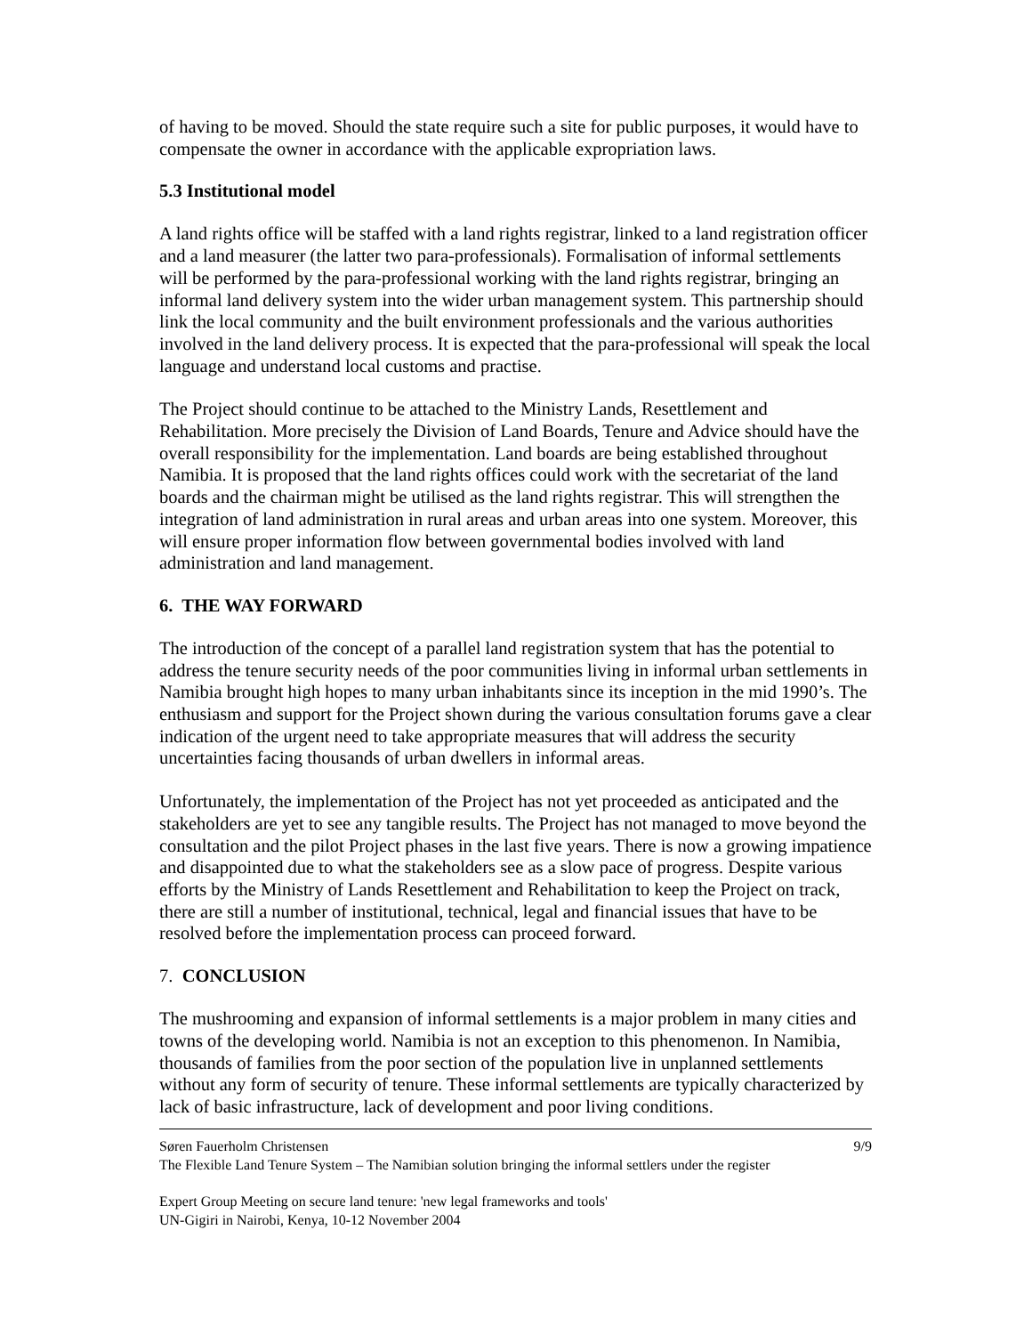of having to be moved. Should the state require such a site for public purposes, it would have to compensate the owner in accordance with the applicable expropriation laws.
5.3 Institutional model
A land rights office will be staffed with a land rights registrar, linked to a land registration officer and a land measurer (the latter two para-professionals). Formalisation of informal settlements will be performed by the para-professional working with the land rights registrar, bringing an informal land delivery system into the wider urban management system. This partnership should link the local community and the built environment professionals and the various authorities involved in the land delivery process. It is expected that the para-professional will speak the local language and understand local customs and practise.
The Project should continue to be attached to the Ministry Lands, Resettlement and Rehabilitation. More precisely the Division of Land Boards, Tenure and Advice should have the overall responsibility for the implementation. Land boards are being established throughout Namibia. It is proposed that the land rights offices could work with the secretariat of the land boards and the chairman might be utilised as the land rights registrar. This will strengthen the integration of land administration in rural areas and urban areas into one system. Moreover, this will ensure proper information flow between governmental bodies involved with land administration and land management.
6. THE WAY FORWARD
The introduction of the concept of a parallel land registration system that has the potential to address the tenure security needs of the poor communities living in informal urban settlements in Namibia brought high hopes to many urban inhabitants since its inception in the mid 1990’s. The enthusiasm and support for the Project shown during the various consultation forums gave a clear indication of the urgent need to take appropriate measures that will address the security uncertainties facing thousands of urban dwellers in informal areas.
Unfortunately, the implementation of the Project has not yet proceeded as anticipated and the stakeholders are yet to see any tangible results. The Project has not managed to move beyond the consultation and the pilot Project phases in the last five years. There is now a growing impatience and disappointed due to what the stakeholders see as a slow pace of progress. Despite various efforts by the Ministry of Lands Resettlement and Rehabilitation to keep the Project on track, there are still a number of institutional, technical, legal and financial issues that have to be resolved before the implementation process can proceed forward.
7. CONCLUSION
The mushrooming and expansion of informal settlements is a major problem in many cities and towns of the developing world. Namibia is not an exception to this phenomenon. In Namibia, thousands of families from the poor section of the population live in unplanned settlements without any form of security of tenure. These informal settlements are typically characterized by lack of basic infrastructure, lack of development and poor living conditions.
Søren Fauerholm Christensen 9/9
The Flexible Land Tenure System – The Namibian solution bringing the informal settlers under the register
Expert Group Meeting on secure land tenure: 'new legal frameworks and tools'
UN-Gigiri in Nairobi, Kenya, 10-12 November 2004